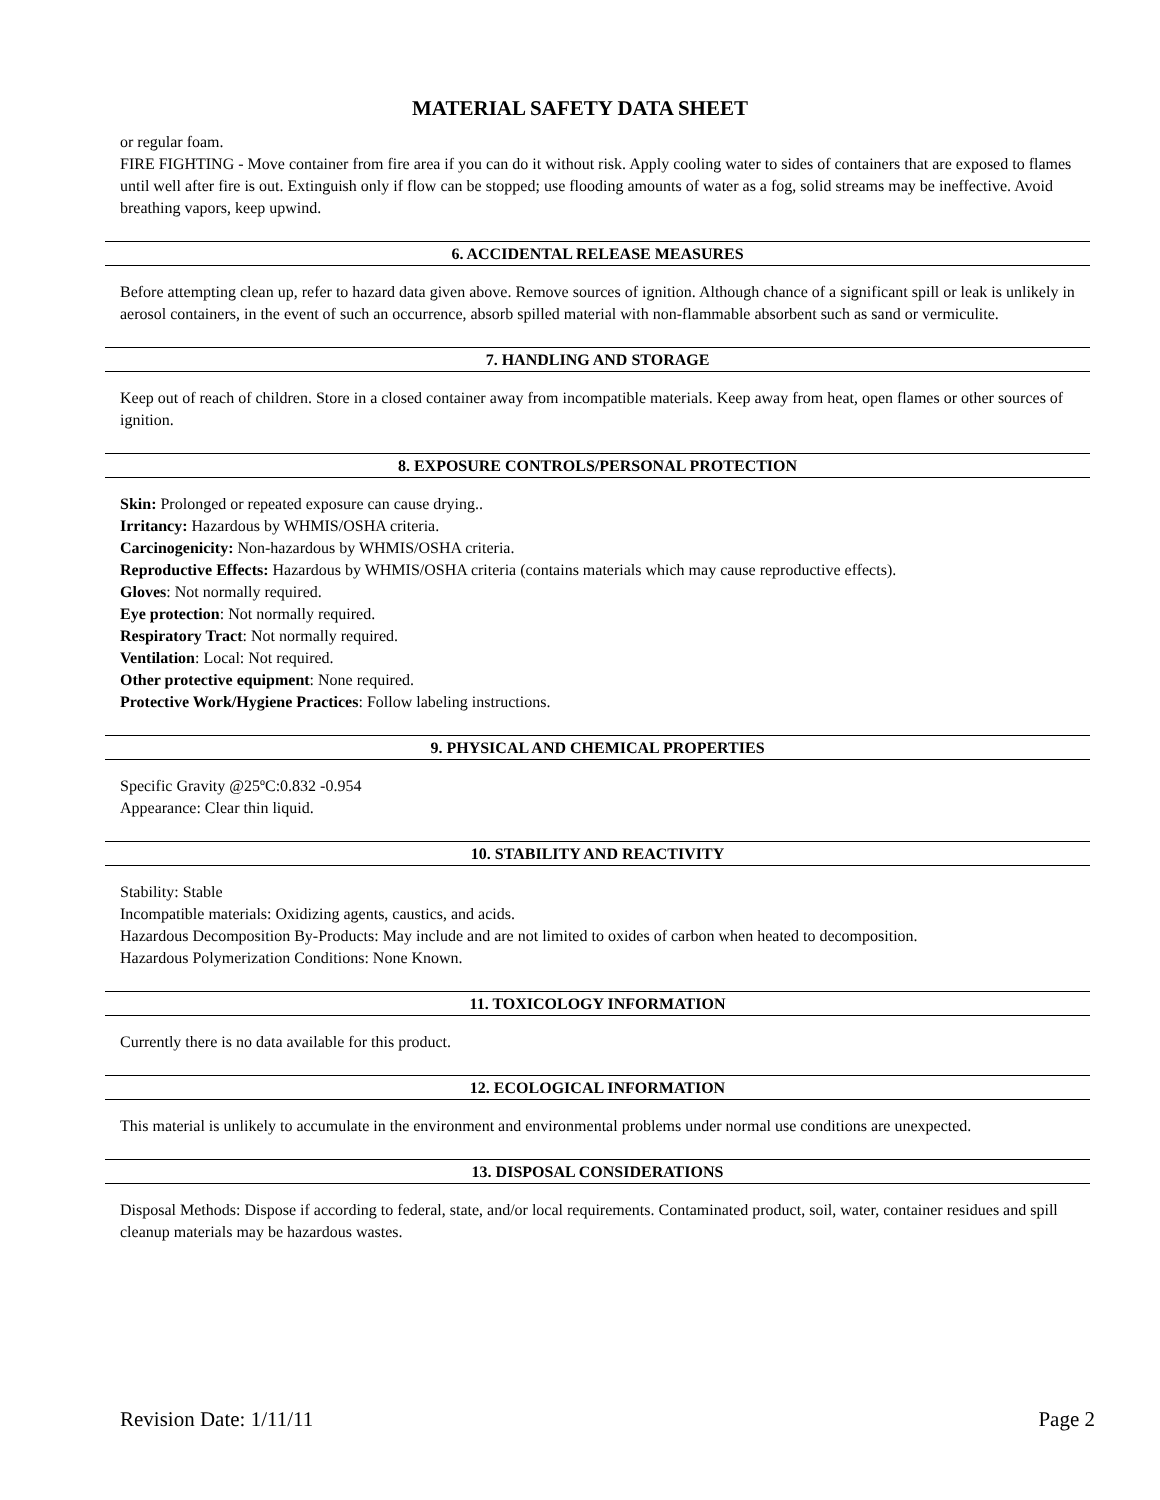MATERIAL SAFETY DATA SHEET
or regular foam.
FIRE FIGHTING - Move container from fire area if you can do it without risk. Apply cooling water to sides of containers that are exposed to flames until well after fire is out. Extinguish only if flow can be stopped; use flooding amounts of water as a fog, solid streams may be ineffective. Avoid breathing vapors, keep upwind.
6. ACCIDENTAL RELEASE MEASURES
Before attempting clean up, refer to hazard data given above. Remove sources of ignition. Although chance of a significant spill or leak is unlikely in aerosol containers, in the event of such an occurrence, absorb spilled material with non-flammable absorbent such as sand or vermiculite.
7. HANDLING AND STORAGE
Keep out of reach of children. Store in a closed container away from incompatible materials. Keep away from heat, open flames or other sources of ignition.
8. EXPOSURE CONTROLS/PERSONAL PROTECTION
Skin: Prolonged or repeated exposure can cause drying..
Irritancy: Hazardous by WHMIS/OSHA criteria.
Carcinogenicity: Non-hazardous by WHMIS/OSHA criteria.
Reproductive Effects: Hazardous by WHMIS/OSHA criteria (contains materials which may cause reproductive effects).
Gloves: Not normally required.
Eye protection: Not normally required.
Respiratory Tract: Not normally required.
Ventilation: Local: Not required.
Other protective equipment: None required.
Protective Work/Hygiene Practices: Follow labeling instructions.
9. PHYSICAL AND CHEMICAL PROPERTIES
Specific Gravity @25ºC:0.832 -0.954
Appearance: Clear thin liquid.
10. STABILITY AND REACTIVITY
Stability: Stable
Incompatible materials: Oxidizing agents, caustics, and acids.
Hazardous Decomposition By-Products: May include and are not limited to oxides of carbon when heated to decomposition.
Hazardous Polymerization Conditions: None Known.
11. TOXICOLOGY INFORMATION
Currently there is no data available for this product.
12. ECOLOGICAL INFORMATION
This material is unlikely to accumulate in the environment and environmental problems under normal use conditions are unexpected.
13. DISPOSAL CONSIDERATIONS
Disposal Methods: Dispose if according to federal, state, and/or local requirements. Contaminated product, soil, water, container residues and spill cleanup materials may be hazardous wastes.
Revision Date: 1/11/11 Page 2